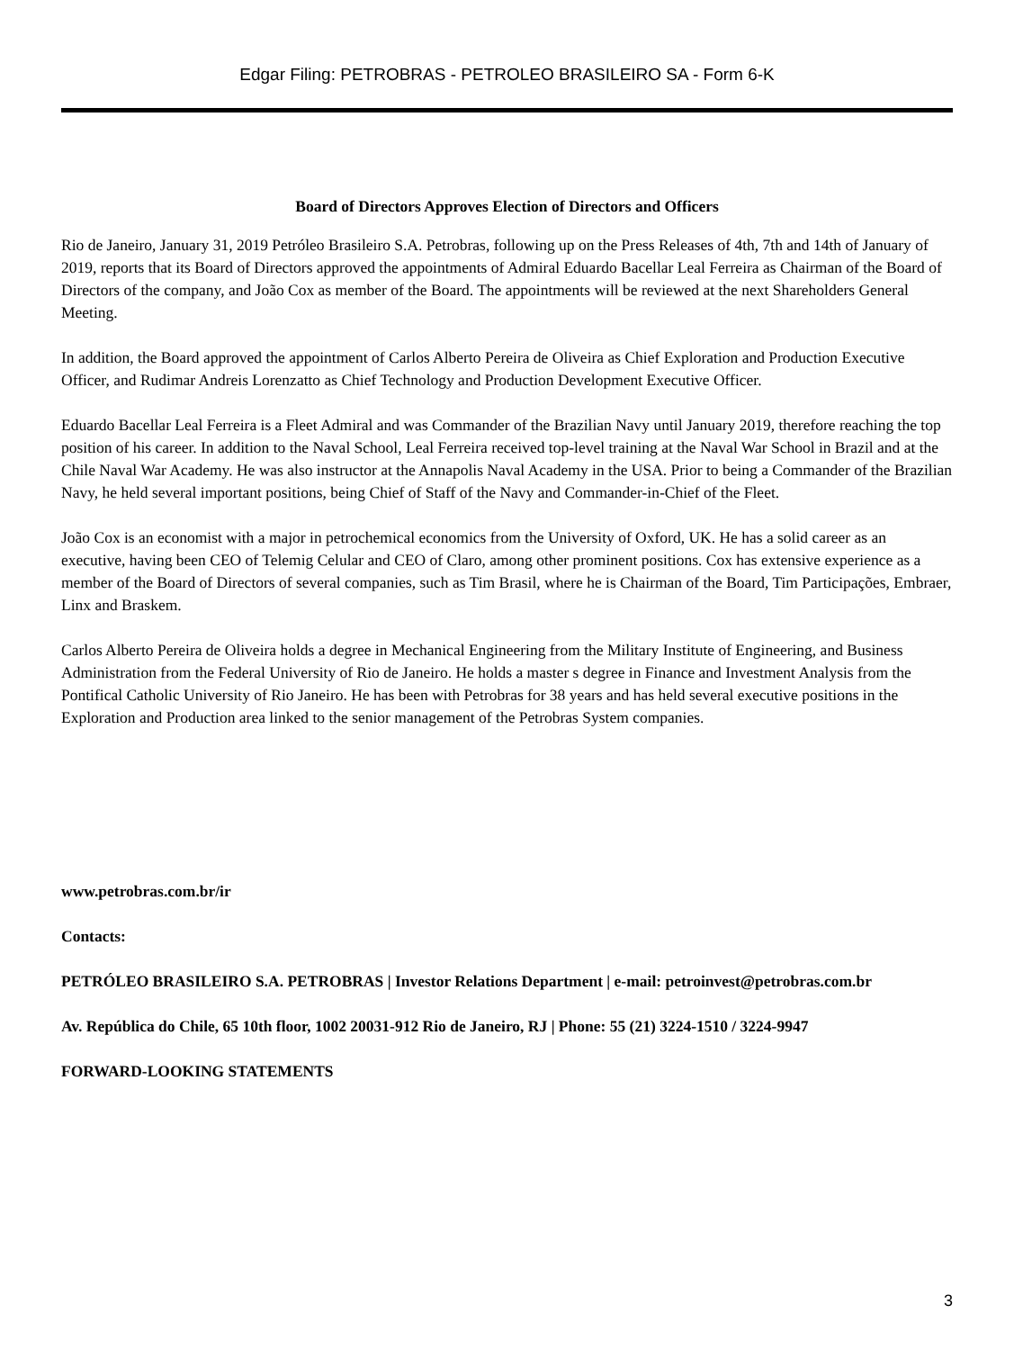Edgar Filing: PETROBRAS - PETROLEO BRASILEIRO SA - Form 6-K
Board of Directors Approves Election of Directors and Officers
Rio de Janeiro, January 31, 2019 Petróleo Brasileiro S.A. Petrobras, following up on the Press Releases of 4th, 7th and 14th of January of 2019, reports that its Board of Directors approved the appointments of Admiral Eduardo Bacellar Leal Ferreira as Chairman of the Board of Directors of the company, and João Cox as member of the Board. The appointments will be reviewed at the next Shareholders General Meeting.
In addition, the Board approved the appointment of Carlos Alberto Pereira de Oliveira as Chief Exploration and Production Executive Officer, and Rudimar Andreis Lorenzatto as Chief Technology and Production Development Executive Officer.
Eduardo Bacellar Leal Ferreira is a Fleet Admiral and was Commander of the Brazilian Navy until January 2019, therefore reaching the top position of his career. In addition to the Naval School, Leal Ferreira received top-level training at the Naval War School in Brazil and at the Chile Naval War Academy. He was also instructor at the Annapolis Naval Academy in the USA. Prior to being a Commander of the Brazilian Navy, he held several important positions, being Chief of Staff of the Navy and Commander-in-Chief of the Fleet.
João Cox is an economist with a major in petrochemical economics from the University of Oxford, UK. He has a solid career as an executive, having been CEO of Telemig Celular and CEO of Claro, among other prominent positions. Cox has extensive experience as a member of the Board of Directors of several companies, such as Tim Brasil, where he is Chairman of the Board, Tim Participações, Embraer, Linx and Braskem.
Carlos Alberto Pereira de Oliveira holds a degree in Mechanical Engineering from the Military Institute of Engineering, and Business Administration from the Federal University of Rio de Janeiro. He holds a master s degree in Finance and Investment Analysis from the Pontifical Catholic University of Rio Janeiro. He has been with Petrobras for 38 years and has held several executive positions in the Exploration and Production area linked to the senior management of the Petrobras System companies.
www.petrobras.com.br/ir
Contacts:
PETRÓLEO BRASILEIRO S.A. PETROBRAS | Investor Relations Department | e-mail: petroinvest@petrobras.com.br
Av. República do Chile, 65 10th floor, 1002 20031-912 Rio de Janeiro, RJ | Phone: 55 (21) 3224-1510 / 3224-9947
FORWARD-LOOKING STATEMENTS
3